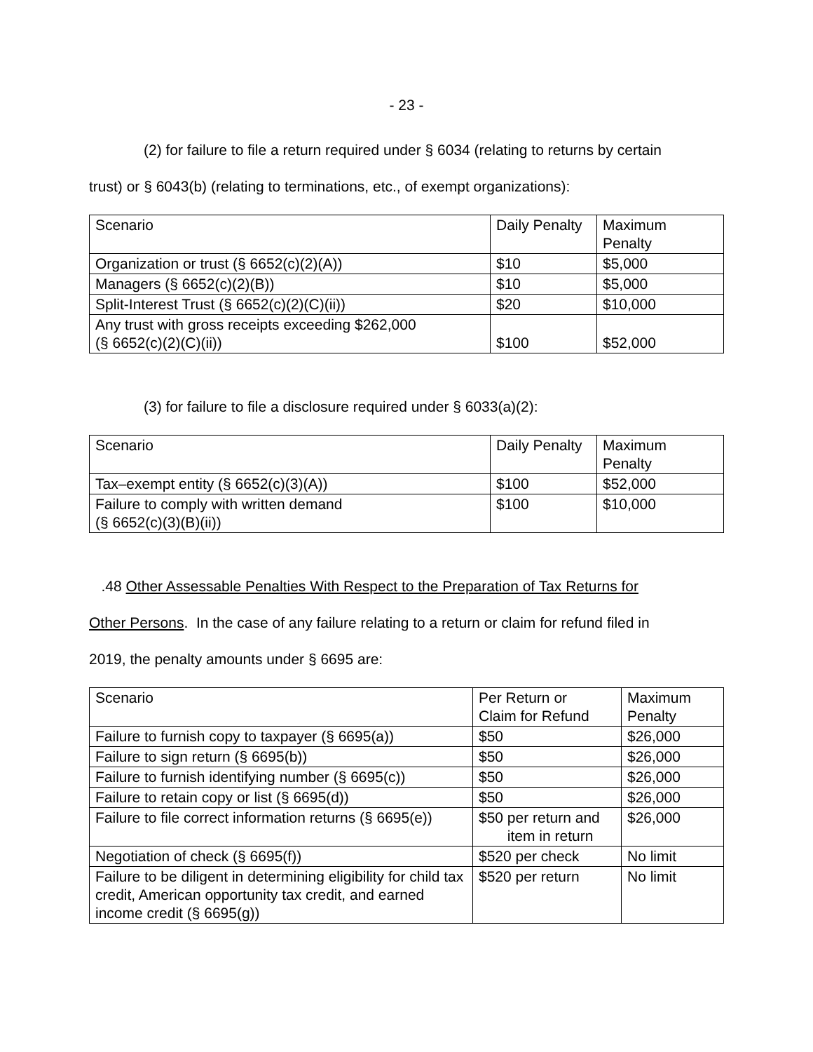- 23 -
(2) for failure to file a return required under § 6034 (relating to returns by certain
trust) or § 6043(b) (relating to terminations, etc., of exempt organizations):
| Scenario | Daily Penalty | Maximum Penalty |
| Organization or trust (§ 6652(c)(2)(A)) | $10 | $5,000 |
| Managers (§ 6652(c)(2)(B)) | $10 | $5,000 |
| Split-Interest Trust (§ 6652(c)(2)(C)(ii)) | $20 | $10,000 |
| Any trust with gross receipts exceeding $262,000 (§ 6652(c)(2)(C)(ii)) | $100 | $52,000 |
(3) for failure to file a disclosure required under § 6033(a)(2):
| Scenario | Daily Penalty | Maximum Penalty |
| Tax–exempt entity (§ 6652(c)(3)(A)) | $100 | $52,000 |
| Failure to comply with written demand (§ 6652(c)(3)(B)(ii)) | $100 | $10,000 |
.48 Other Assessable Penalties With Respect to the Preparation of Tax Returns for
Other Persons. In the case of any failure relating to a return or claim for refund filed in
2019, the penalty amounts under § 6695 are:
| Scenario | Per Return or Claim for Refund | Maximum Penalty |
| Failure to furnish copy to taxpayer (§ 6695(a)) | $50 | $26,000 |
| Failure to sign return (§ 6695(b)) | $50 | $26,000 |
| Failure to furnish identifying number (§ 6695(c)) | $50 | $26,000 |
| Failure to retain copy or list (§ 6695(d)) | $50 | $26,000 |
| Failure to file correct information returns (§ 6695(e)) | $50 per return and item in return | $26,000 |
| Negotiation of check (§ 6695(f)) | $520 per check | No limit |
| Failure to be diligent in determining eligibility for child tax credit, American opportunity tax credit, and earned income credit (§ 6695(g)) | $520 per return | No limit |